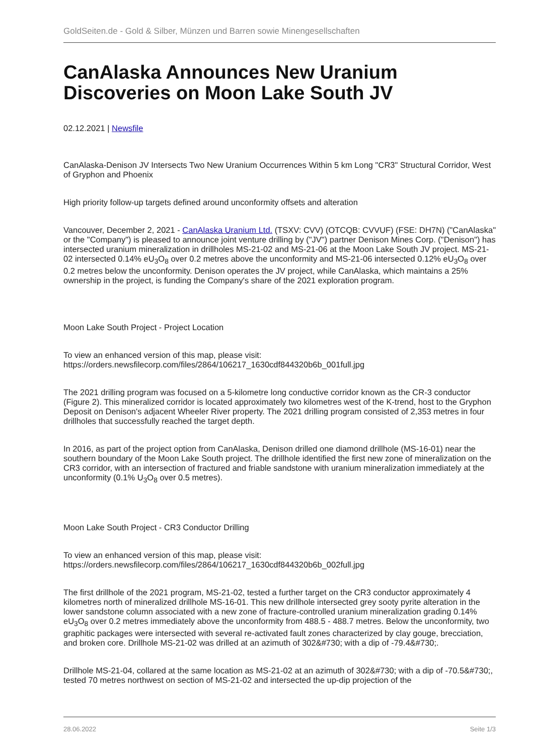GoldSeiten.de - Gold & Silber, Münzen und Barren sowie Minengesellschaften
CanAlaska Announces New Uranium Discoveries on Moon Lake South JV
02.12.2021 | Newsfile
CanAlaska-Denison JV Intersects Two New Uranium Occurrences Within 5 km Long "CR3" Structural Corridor, West of Gryphon and Phoenix
High priority follow-up targets defined around unconformity offsets and alteration
Vancouver, December 2, 2021 - CanAlaska Uranium Ltd. (TSXV: CVV) (OTCQB: CVVUF) (FSE: DH7N) ("CanAlaska" or the "Company") is pleased to announce joint venture drilling by ("JV") partner Denison Mines Corp. ("Denison") has intersected uranium mineralization in drillholes MS-21-02 and MS-21-06 at the Moon Lake South JV project. MS-21-02 intersected 0.14% eU<sub>3</sub>O<sub>8</sub> over 0.2 metres above the unconformity and MS-21-06 intersected 0.12% eU<sub>3</sub>O<sub>8</sub> over 0.2 metres below the unconformity. Denison operates the JV project, while CanAlaska, which maintains a 25% ownership in the project, is funding the Company's share of the 2021 exploration program.
Moon Lake South Project - Project Location
To view an enhanced version of this map, please visit:
https://orders.newsfilecorp.com/files/2864/106217_1630cdf844320b6b_001full.jpg
The 2021 drilling program was focused on a 5-kilometre long conductive corridor known as the CR-3 conductor (Figure 2). This mineralized corridor is located approximately two kilometres west of the K-trend, host to the Gryphon Deposit on Denison's adjacent Wheeler River property. The 2021 drilling program consisted of 2,353 metres in four drillholes that successfully reached the target depth.
In 2016, as part of the project option from CanAlaska, Denison drilled one diamond drillhole (MS-16-01) near the southern boundary of the Moon Lake South project. The drillhole identified the first new zone of mineralization on the CR3 corridor, with an intersection of fractured and friable sandstone with uranium mineralization immediately at the unconformity (0.1% U<sub>3</sub>O<sub>8</sub> over 0.5 metres).
Moon Lake South Project - CR3 Conductor Drilling
To view an enhanced version of this map, please visit:
https://orders.newsfilecorp.com/files/2864/106217_1630cdf844320b6b_002full.jpg
The first drillhole of the 2021 program, MS-21-02, tested a further target on the CR3 conductor approximately 4 kilometres north of mineralized drillhole MS-16-01. This new drillhole intersected grey sooty pyrite alteration in the lower sandstone column associated with a new zone of fracture-controlled uranium mineralization grading 0.14% eU<sub>3</sub>O<sub>8</sub> over 0.2 metres immediately above the unconformity from 488.5 - 488.7 metres. Below the unconformity, two graphitic packages were intersected with several re-activated fault zones characterized by clay gouge, brecciation, and broken core. Drillhole MS-21-02 was drilled at an azimuth of 302&#730; with a dip of -79.4&#730;.
Drillhole MS-21-04, collared at the same location as MS-21-02 at an azimuth of 302&#730; with a dip of -70.5&#730;, tested 70 metres northwest on section of MS-21-02 and intersected the up-dip projection of the
28.06.2022 Seite 1/3